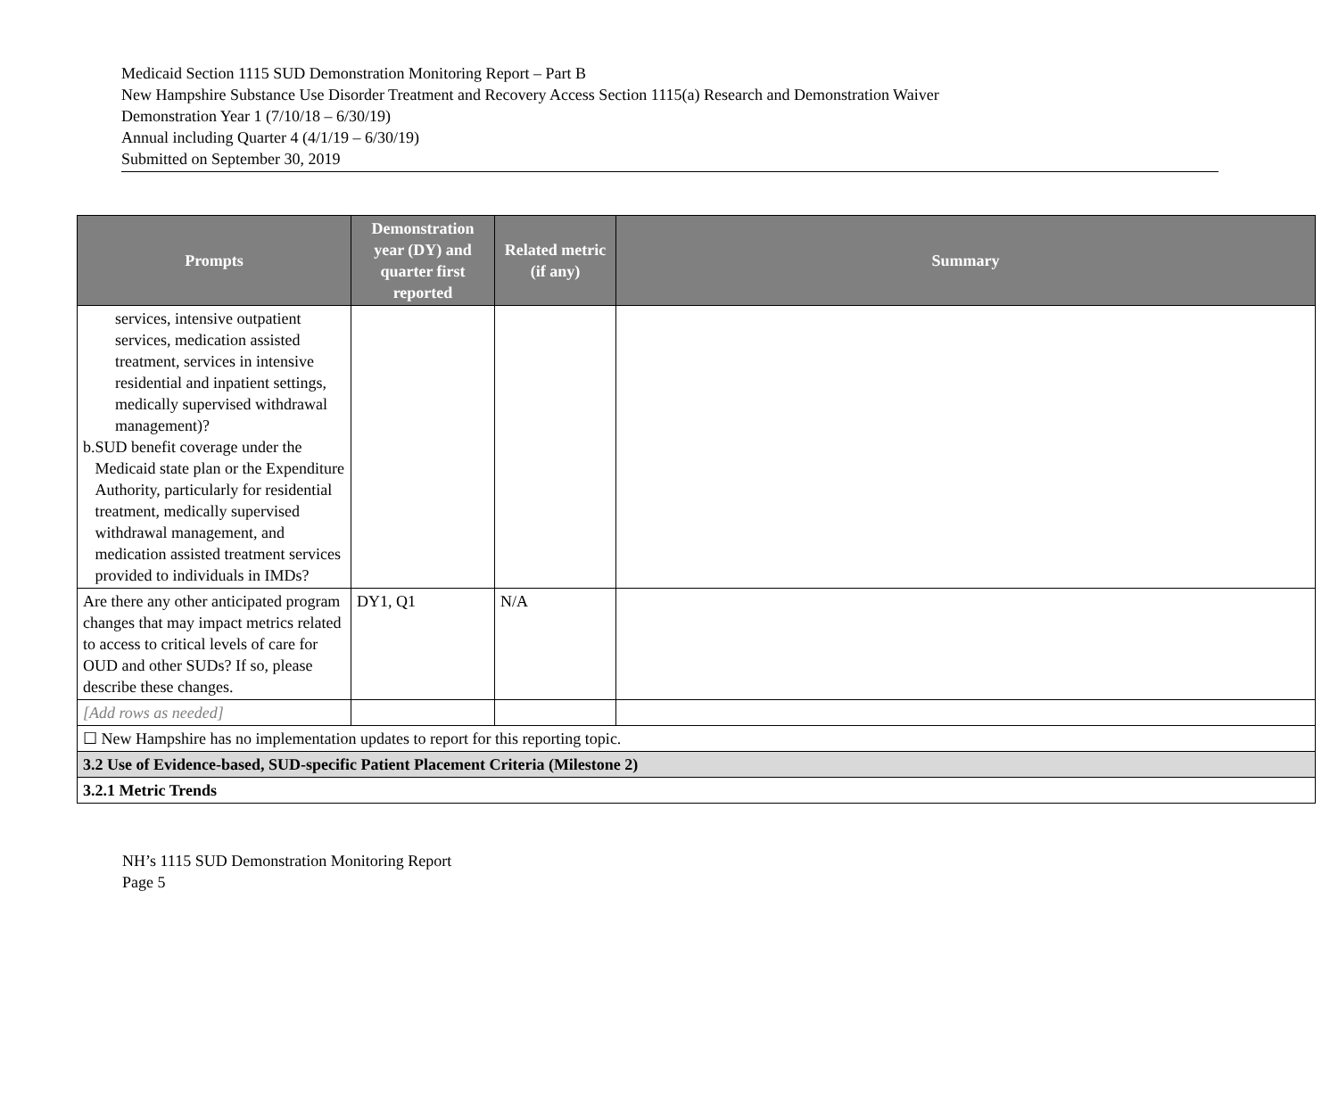Medicaid Section 1115 SUD Demonstration Monitoring Report – Part B
New Hampshire Substance Use Disorder Treatment and Recovery Access Section 1115(a) Research and Demonstration Waiver
Demonstration Year 1 (7/10/18 – 6/30/19)
Annual including Quarter 4 (4/1/19 – 6/30/19)
Submitted on September 30, 2019
| Prompts | Demonstration year (DY) and quarter first reported | Related metric (if any) | Summary |
| --- | --- | --- | --- |
| services, intensive outpatient services, medication assisted treatment, services in intensive residential and inpatient settings, medically supervised withdrawal management)? b. SUD benefit coverage under the Medicaid state plan or the Expenditure Authority, particularly for residential treatment, medically supervised withdrawal management, and medication assisted treatment services provided to individuals in IMDs? | | | |
| Are there any other anticipated program changes that may impact metrics related to access to critical levels of care for OUD and other SUDs? If so, please describe these changes. | DY1, Q1 | N/A | |
| [Add rows as needed] | | | |
| ☐ New Hampshire has no implementation updates to report for this reporting topic. | | | |
| 3.2 Use of Evidence-based, SUD-specific Patient Placement Criteria (Milestone 2) | | | |
| 3.2.1 Metric Trends | | | |
NH’s 1115 SUD Demonstration Monitoring Report
Page 5